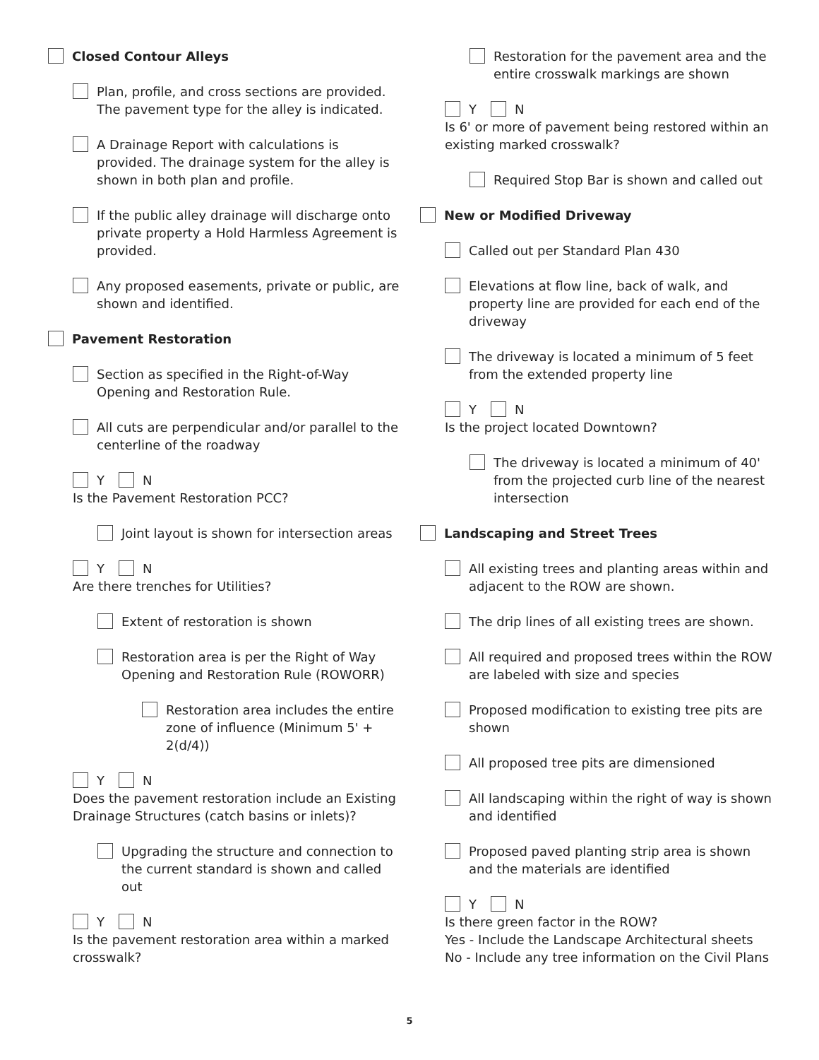Closed Contour Alleys
Plan, profile, and cross sections are provided. The pavement type for the alley is indicated.
A Drainage Report with calculations is provided. The drainage system for the alley is shown in both plan and profile.
If the public alley drainage will discharge onto private property a Hold Harmless Agreement is provided.
Any proposed easements, private or public, are shown and identified.
Pavement Restoration
Section as specified in the Right-of-Way Opening and Restoration Rule.
All cuts are perpendicular and/or parallel to the centerline of the roadway
Y N
Is the Pavement Restoration PCC?
Joint layout is shown for intersection areas
Y N
Are there trenches for Utilities?
Extent of restoration is shown
Restoration area is per the Right of Way Opening and Restoration Rule (ROWORR)
Restoration area includes the entire zone of influence (Minimum 5' + 2(d/4))
Y N
Does the pavement restoration include an Existing Drainage Structures (catch basins or inlets)?
Upgrading the structure and connection to the current standard is shown and called out
Y N
Is the pavement restoration area within a marked crosswalk?
Restoration for the pavement area and the entire crosswalk markings are shown
Y N
Is 6' or more of pavement being restored within an existing marked crosswalk?
Required Stop Bar is shown and called out
New or Modified Driveway
Called out per Standard Plan 430
Elevations at flow line, back of walk, and property line are provided for each end of the driveway
The driveway is located a minimum of 5 feet from the extended property line
Y N
Is the project located Downtown?
The driveway is located a minimum of 40' from the projected curb line of the nearest intersection
Landscaping and Street Trees
All existing trees and planting areas within and adjacent to the ROW are shown.
The drip lines of all existing trees are shown.
All required and proposed trees within the ROW are labeled with size and species
Proposed modification to existing tree pits are shown
All proposed tree pits are dimensioned
All landscaping within the right of way is shown and identified
Proposed paved planting strip area is shown and the materials are identified
Y N
Is there green factor in the ROW?
Yes - Include the Landscape Architectural sheets
No - Include any tree information on the Civil Plans
5